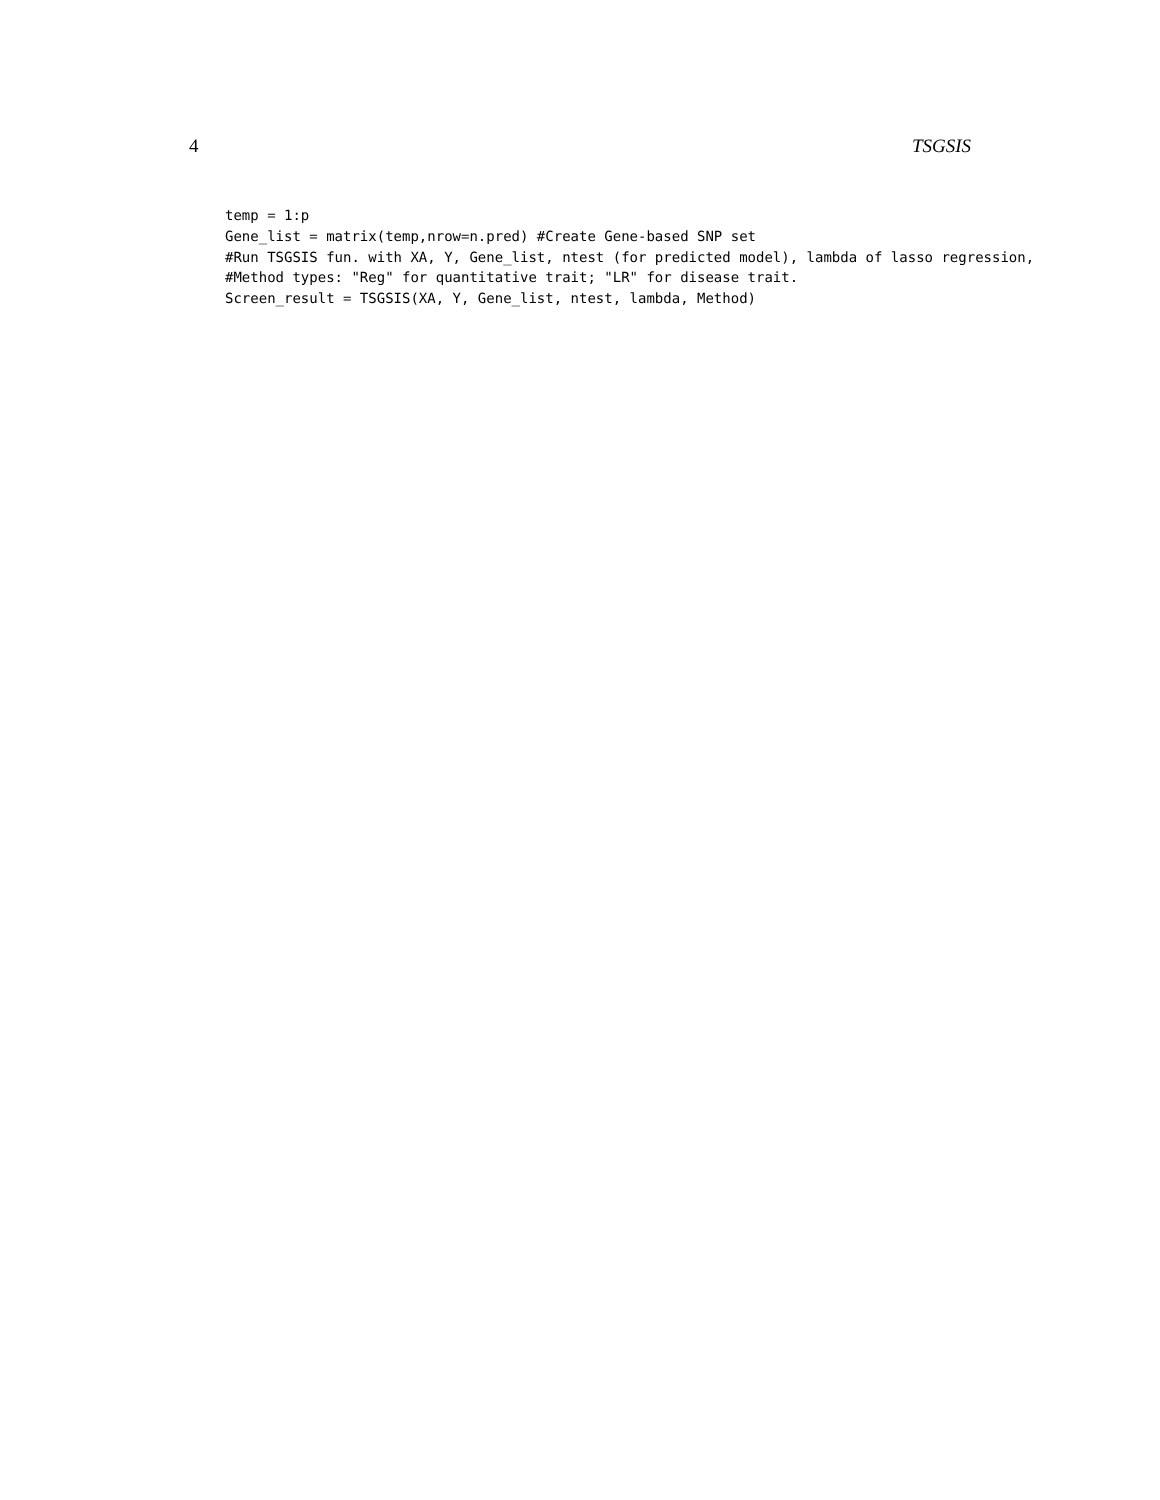4 TSGSIS
temp = 1:p
Gene_list = matrix(temp,nrow=n.pred) #Create Gene-based SNP set
#Run TSGSIS fun. with XA, Y, Gene_list, ntest (for predicted model), lambda of lasso regression,
#Method types: "Reg" for quantitative trait; "LR" for disease trait.
Screen_result = TSGSIS(XA, Y, Gene_list, ntest, lambda, Method)